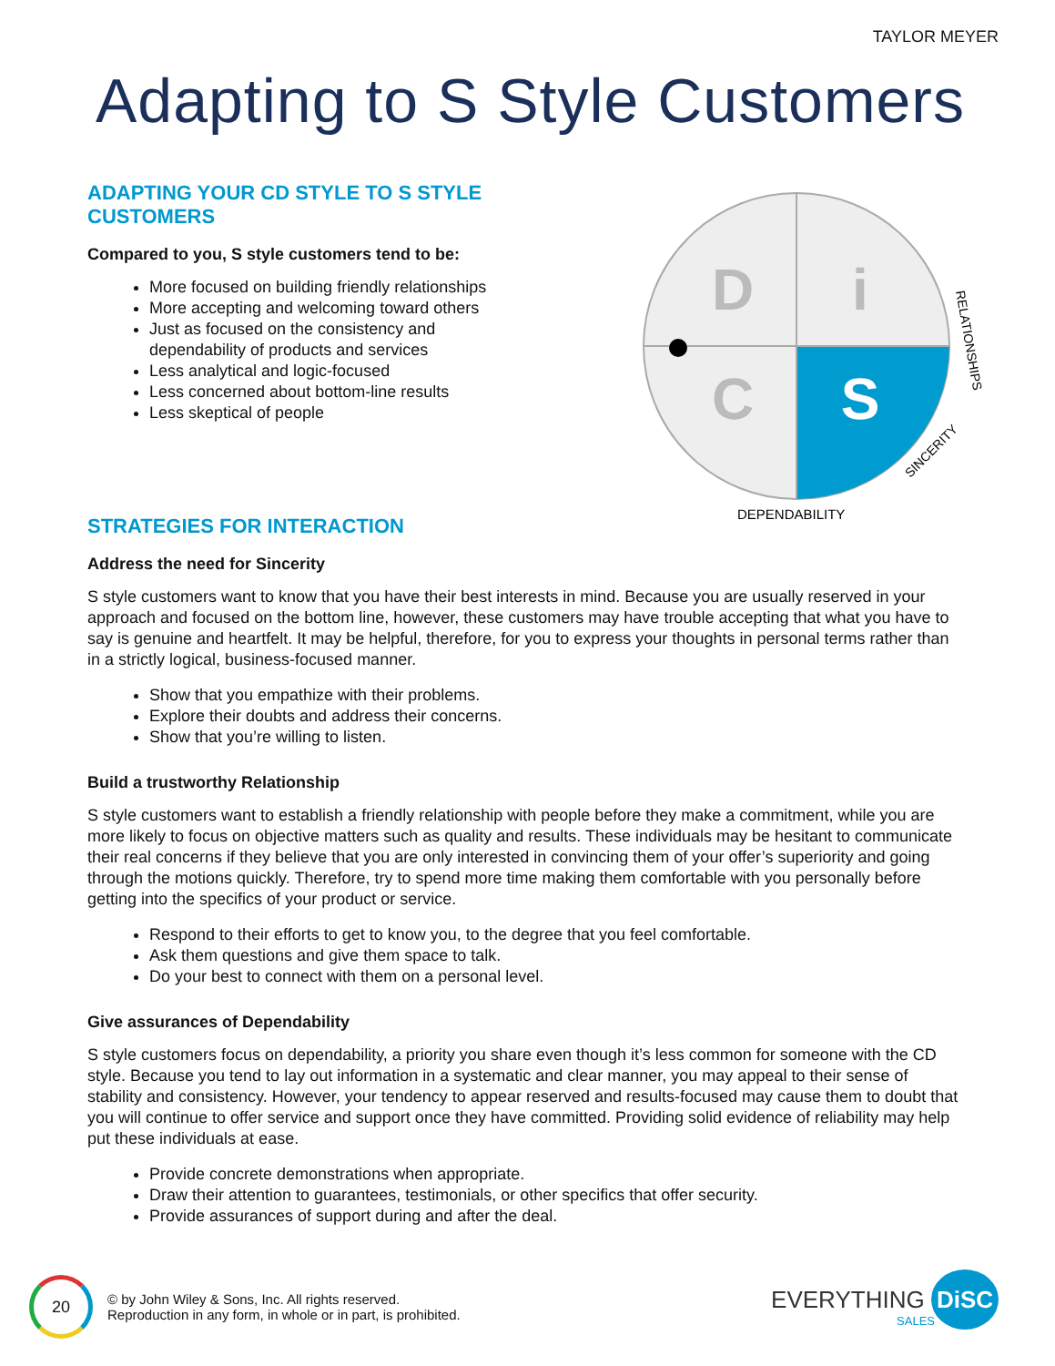TAYLOR MEYER
Adapting to S Style Customers
D
i
C
S
DEPENDABILITY
SINCERITY
RELATIONSHIPS
ADAPTING YOUR CD STYLE TO S STYLE
CUSTOMERS
Compared to you, S style customers tend to be:
More focused on building friendly relationships
More accepting and welcoming toward others
Just as focused on the consistency and
dependability of products and services
Less analytical and logic-focused
Less concerned about bottom-line results
Less skeptical of people
STRATEGIES FOR INTERACTION
Address the need for Sincerity
S style customers want to know that you have their best interests in mind. Because you are usually reserved in your approach and focused on the bottom line, however, these customers may have trouble accepting that what you have to say is genuine and heartfelt. It may be helpful, therefore, for you to express your thoughts in personal terms rather than in a strictly logical, business-focused manner.
Show that you empathize with their problems.
Explore their doubts and address their concerns.
Show that you’re willing to listen.
Build a trustworthy Relationship
S style customers want to establish a friendly relationship with people before they make a commitment, while you are more likely to focus on objective matters such as quality and results. These individuals may be hesitant to communicate their real concerns if they believe that you are only interested in convincing them of your offer’s superiority and going through the motions quickly. Therefore, try to spend more time making them comfortable with you personally before getting into the specifics of your product or service.
Respond to their efforts to get to know you, to the degree that you feel comfortable.
Ask them questions and give them space to talk.
Do your best to connect with them on a personal level.
Give assurances of Dependability
S style customers focus on dependability, a priority you share even though it’s less common for someone with the CD style. Because you tend to lay out information in a systematic and clear manner, you may appeal to their sense of stability and consistency. However, your tendency to appear reserved and results-focused may cause them to doubt that you will continue to offer service and support once they have committed. Providing solid evidence of reliability may help put these individuals at ease.
Provide concrete demonstrations when appropriate.
Draw their attention to guarantees, testimonials, or other specifics that offer security.
Provide assurances of support during and after the deal.
20
© by John Wiley & Sons, Inc. All rights reserved.
Reproduction in any form, in whole or in part, is prohibited.
EVERYTHING DiSC
SALES